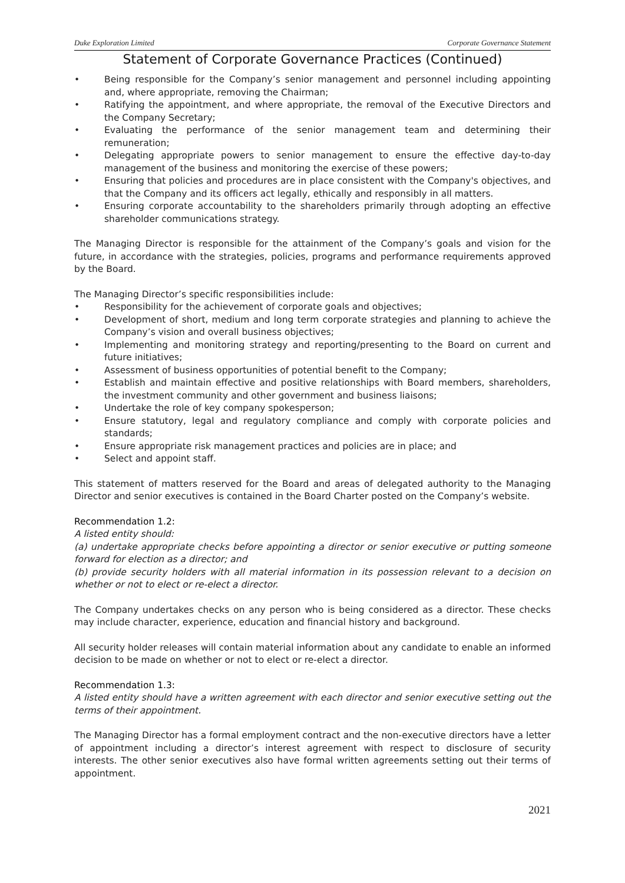Duke Exploration Limited Corporate Governance Statement
Statement of Corporate Governance Practices (Continued)
• Being responsible for the Company’s senior management and personnel including appointing and, where appropriate, removing the Chairman;
• Ratifying the appointment, and where appropriate, the removal of the Executive Directors and the Company Secretary;
• Evaluating the performance of the senior management team and determining their remuneration;
• Delegating appropriate powers to senior management to ensure the effective day-to-day management of the business and monitoring the exercise of these powers;
• Ensuring that policies and procedures are in place consistent with the Company's objectives, and that the Company and its officers act legally, ethically and responsibly in all matters.
• Ensuring corporate accountability to the shareholders primarily through adopting an effective shareholder communications strategy.
The Managing Director is responsible for the attainment of the Company’s goals and vision for the future, in accordance with the strategies, policies, programs and performance requirements approved by the Board.
The Managing Director’s specific responsibilities include:
• Responsibility for the achievement of corporate goals and objectives;
• Development of short, medium and long term corporate strategies and planning to achieve the Company’s vision and overall business objectives;
• Implementing and monitoring strategy and reporting/presenting to the Board on current and future initiatives;
• Assessment of business opportunities of potential benefit to the Company;
• Establish and maintain effective and positive relationships with Board members, shareholders, the investment community and other government and business liaisons;
• Undertake the role of key company spokesperson;
• Ensure statutory, legal and regulatory compliance and comply with corporate policies and standards;
• Ensure appropriate risk management practices and policies are in place; and
• Select and appoint staff.
This statement of matters reserved for the Board and areas of delegated authority to the Managing Director and senior executives is contained in the Board Charter posted on the Company’s website.
Recommendation 1.2:
A listed entity should:
(a) undertake appropriate checks before appointing a director or senior executive or putting someone forward for election as a director; and
(b) provide security holders with all material information in its possession relevant to a decision on whether or not to elect or re-elect a director.
The Company undertakes checks on any person who is being considered as a director. These checks may include character, experience, education and financial history and background.
All security holder releases will contain material information about any candidate to enable an informed decision to be made on whether or not to elect or re-elect a director.
Recommendation 1.3:
A listed entity should have a written agreement with each director and senior executive setting out the terms of their appointment.
The Managing Director has a formal employment contract and the non-executive directors have a letter of appointment including a director’s interest agreement with respect to disclosure of security interests. The other senior executives also have formal written agreements setting out their terms of appointment.
2021